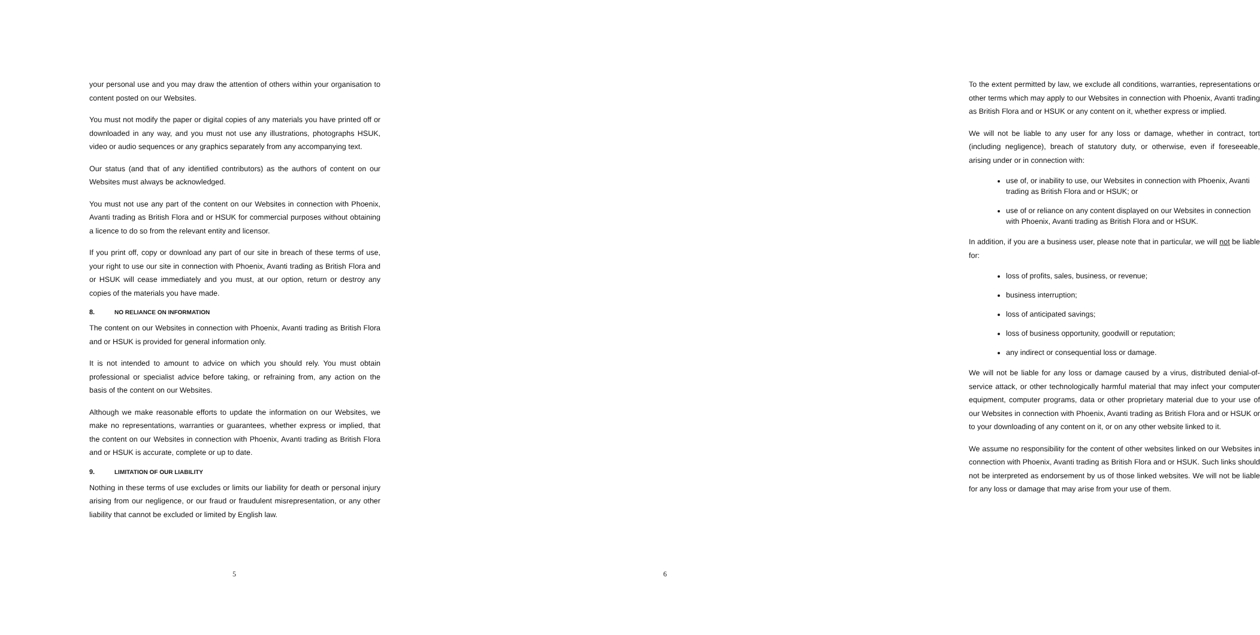your personal use and you may draw the attention of others within your organisation to content posted on our Websites.
You must not modify the paper or digital copies of any materials you have printed off or downloaded in any way, and you must not use any illustrations, photographs HSUK, video or audio sequences or any graphics separately from any accompanying text.
Our status (and that of any identified contributors) as the authors of content on our Websites must always be acknowledged.
You must not use any part of the content on our Websites in connection with Phoenix, Avanti trading as British Flora and or HSUK for commercial purposes without obtaining a licence to do so from the relevant entity and licensor.
If you print off, copy or download any part of our site in breach of these terms of use, your right to use our site in connection with Phoenix, Avanti trading as British Flora and or HSUK will cease immediately and you must, at our option, return or destroy any copies of the materials you have made.
8. NO RELIANCE ON INFORMATION
The content on our Websites in connection with Phoenix, Avanti trading as British Flora and or HSUK is provided for general information only.
It is not intended to amount to advice on which you should rely. You must obtain professional or specialist advice before taking, or refraining from, any action on the basis of the content on our Websites.
Although we make reasonable efforts to update the information on our Websites, we make no representations, warranties or guarantees, whether express or implied, that the content on our Websites in connection with Phoenix, Avanti trading as British Flora and or HSUK is accurate, complete or up to date.
9. LIMITATION OF OUR LIABILITY
Nothing in these terms of use excludes or limits our liability for death or personal injury arising from our negligence, or our fraud or fraudulent misrepresentation, or any other liability that cannot be excluded or limited by English law.
5
To the extent permitted by law, we exclude all conditions, warranties, representations or other terms which may apply to our Websites in connection with Phoenix, Avanti trading as British Flora and or HSUK or any content on it, whether express or implied.
We will not be liable to any user for any loss or damage, whether in contract, tort (including negligence), breach of statutory duty, or otherwise, even if foreseeable, arising under or in connection with:
use of, or inability to use, our Websites in connection with Phoenix, Avanti trading as British Flora and or HSUK; or
use of or reliance on any content displayed on our Websites in connection with Phoenix, Avanti trading as British Flora and or HSUK.
In addition, if you are a business user, please note that in particular, we will not be liable for:
loss of profits, sales, business, or revenue;
business interruption;
loss of anticipated savings;
loss of business opportunity, goodwill or reputation;
any indirect or consequential loss or damage.
We will not be liable for any loss or damage caused by a virus, distributed denial-of-service attack, or other technologically harmful material that may infect your computer equipment, computer programs, data or other proprietary material due to your use of our Websites in connection with Phoenix, Avanti trading as British Flora and or HSUK or to your downloading of any content on it, or on any other website linked to it.
We assume no responsibility for the content of other websites linked on our Websites in connection with Phoenix, Avanti trading as British Flora and or HSUK. Such links should not be interpreted as endorsement by us of those linked websites. We will not be liable for any loss or damage that may arise from your use of them.
6